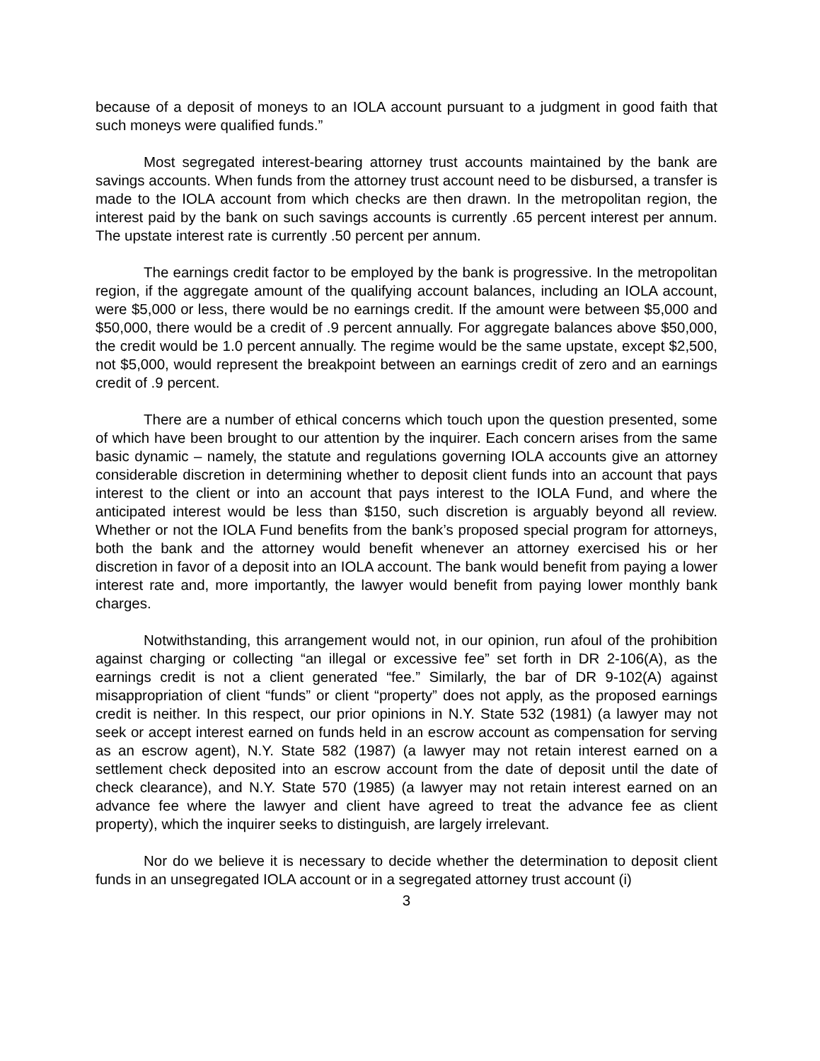because of a deposit of moneys to an IOLA account pursuant to a judgment in good faith that such moneys were qualified funds.”
Most segregated interest-bearing attorney trust accounts maintained by the bank are savings accounts. When funds from the attorney trust account need to be disbursed, a transfer is made to the IOLA account from which checks are then drawn. In the metropolitan region, the interest paid by the bank on such savings accounts is currently .65 percent interest per annum. The upstate interest rate is currently .50 percent per annum.
The earnings credit factor to be employed by the bank is progressive. In the metropolitan region, if the aggregate amount of the qualifying account balances, including an IOLA account, were $5,000 or less, there would be no earnings credit. If the amount were between $5,000 and $50,000, there would be a credit of .9 percent annually. For aggregate balances above $50,000, the credit would be 1.0 percent annually. The regime would be the same upstate, except $2,500, not $5,000, would represent the breakpoint between an earnings credit of zero and an earnings credit of .9 percent.
There are a number of ethical concerns which touch upon the question presented, some of which have been brought to our attention by the inquirer. Each concern arises from the same basic dynamic – namely, the statute and regulations governing IOLA accounts give an attorney considerable discretion in determining whether to deposit client funds into an account that pays interest to the client or into an account that pays interest to the IOLA Fund, and where the anticipated interest would be less than $150, such discretion is arguably beyond all review. Whether or not the IOLA Fund benefits from the bank’s proposed special program for attorneys, both the bank and the attorney would benefit whenever an attorney exercised his or her discretion in favor of a deposit into an IOLA account. The bank would benefit from paying a lower interest rate and, more importantly, the lawyer would benefit from paying lower monthly bank charges.
Notwithstanding, this arrangement would not, in our opinion, run afoul of the prohibition against charging or collecting “an illegal or excessive fee” set forth in DR 2-106(A), as the earnings credit is not a client generated “fee.” Similarly, the bar of DR 9-102(A) against misappropriation of client “funds” or client “property” does not apply, as the proposed earnings credit is neither. In this respect, our prior opinions in N.Y. State 532 (1981) (a lawyer may not seek or accept interest earned on funds held in an escrow account as compensation for serving as an escrow agent), N.Y. State 582 (1987) (a lawyer may not retain interest earned on a settlement check deposited into an escrow account from the date of deposit until the date of check clearance), and N.Y. State 570 (1985) (a lawyer may not retain interest earned on an advance fee where the lawyer and client have agreed to treat the advance fee as client property), which the inquirer seeks to distinguish, are largely irrelevant.
Nor do we believe it is necessary to decide whether the determination to deposit client funds in an unsegregated IOLA account or in a segregated attorney trust account (i)
3